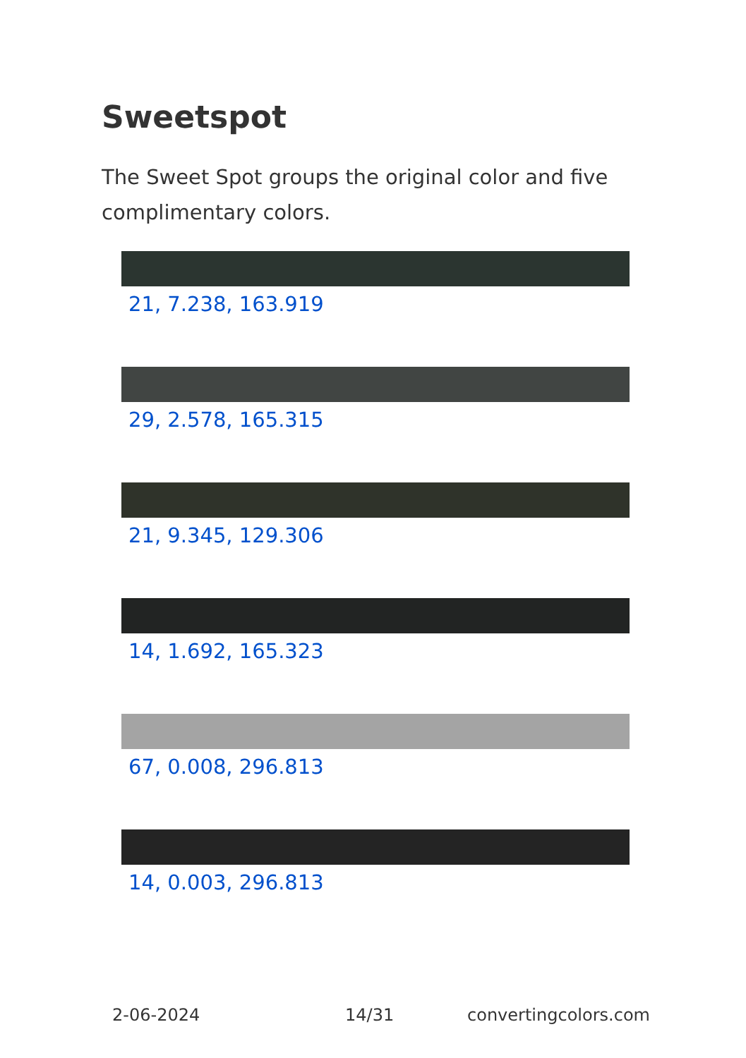Sweetspot
The Sweet Spot groups the original color and five complimentary colors.
21, 7.238, 163.919
29, 2.578, 165.315
21, 9.345, 129.306
14, 1.692, 165.323
67, 0.008, 296.813
14, 0.003, 296.813
2-06-2024 14/31 convertingcolors.com